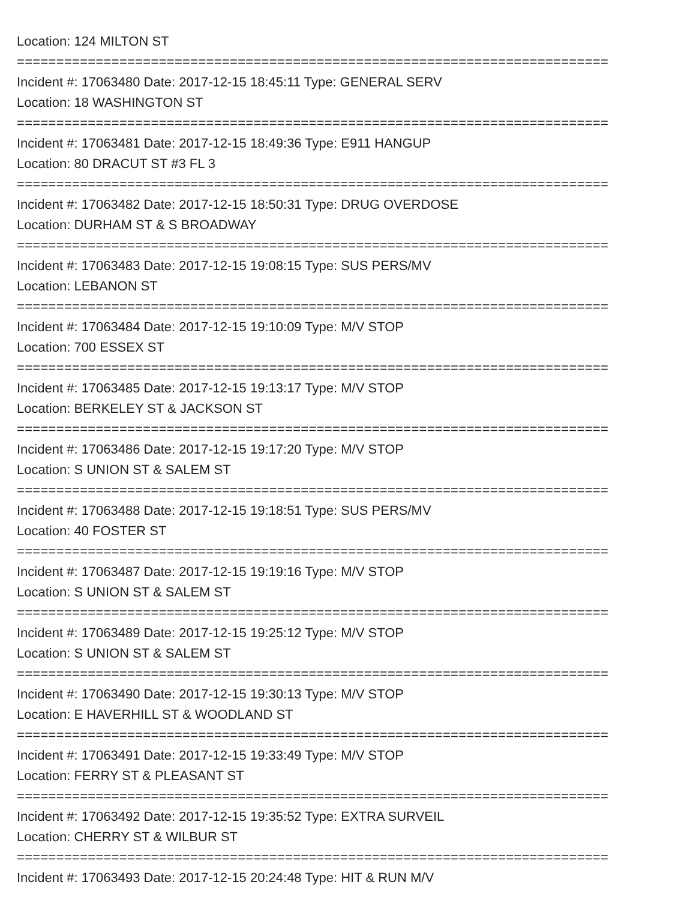Location: 124 MILTON ST
===========================================================================
Incident #: 17063480 Date: 2017-12-15 18:45:11 Type: GENERAL SERV
Location: 18 WASHINGTON ST
===========================================================================
Incident #: 17063481 Date: 2017-12-15 18:49:36 Type: E911 HANGUP
Location: 80 DRACUT ST #3 FL 3
===========================================================================
Incident #: 17063482 Date: 2017-12-15 18:50:31 Type: DRUG OVERDOSE
Location: DURHAM ST & S BROADWAY
===========================================================================
Incident #: 17063483 Date: 2017-12-15 19:08:15 Type: SUS PERS/MV
Location: LEBANON ST
===========================================================================
Incident #: 17063484 Date: 2017-12-15 19:10:09 Type: M/V STOP
Location: 700 ESSEX ST
===========================================================================
Incident #: 17063485 Date: 2017-12-15 19:13:17 Type: M/V STOP
Location: BERKELEY ST & JACKSON ST
===========================================================================
Incident #: 17063486 Date: 2017-12-15 19:17:20 Type: M/V STOP
Location: S UNION ST & SALEM ST
===========================================================================
Incident #: 17063488 Date: 2017-12-15 19:18:51 Type: SUS PERS/MV
Location: 40 FOSTER ST
===========================================================================
Incident #: 17063487 Date: 2017-12-15 19:19:16 Type: M/V STOP
Location: S UNION ST & SALEM ST
===========================================================================
Incident #: 17063489 Date: 2017-12-15 19:25:12 Type: M/V STOP
Location: S UNION ST & SALEM ST
===========================================================================
Incident #: 17063490 Date: 2017-12-15 19:30:13 Type: M/V STOP
Location: E HAVERHILL ST & WOODLAND ST
===========================================================================
Incident #: 17063491 Date: 2017-12-15 19:33:49 Type: M/V STOP
Location: FERRY ST & PLEASANT ST
===========================================================================
Incident #: 17063492 Date: 2017-12-15 19:35:52 Type: EXTRA SURVEIL
Location: CHERRY ST & WILBUR ST
===========================================================================
Incident #: 17063493 Date: 2017-12-15 20:24:48 Type: HIT & RUN M/V